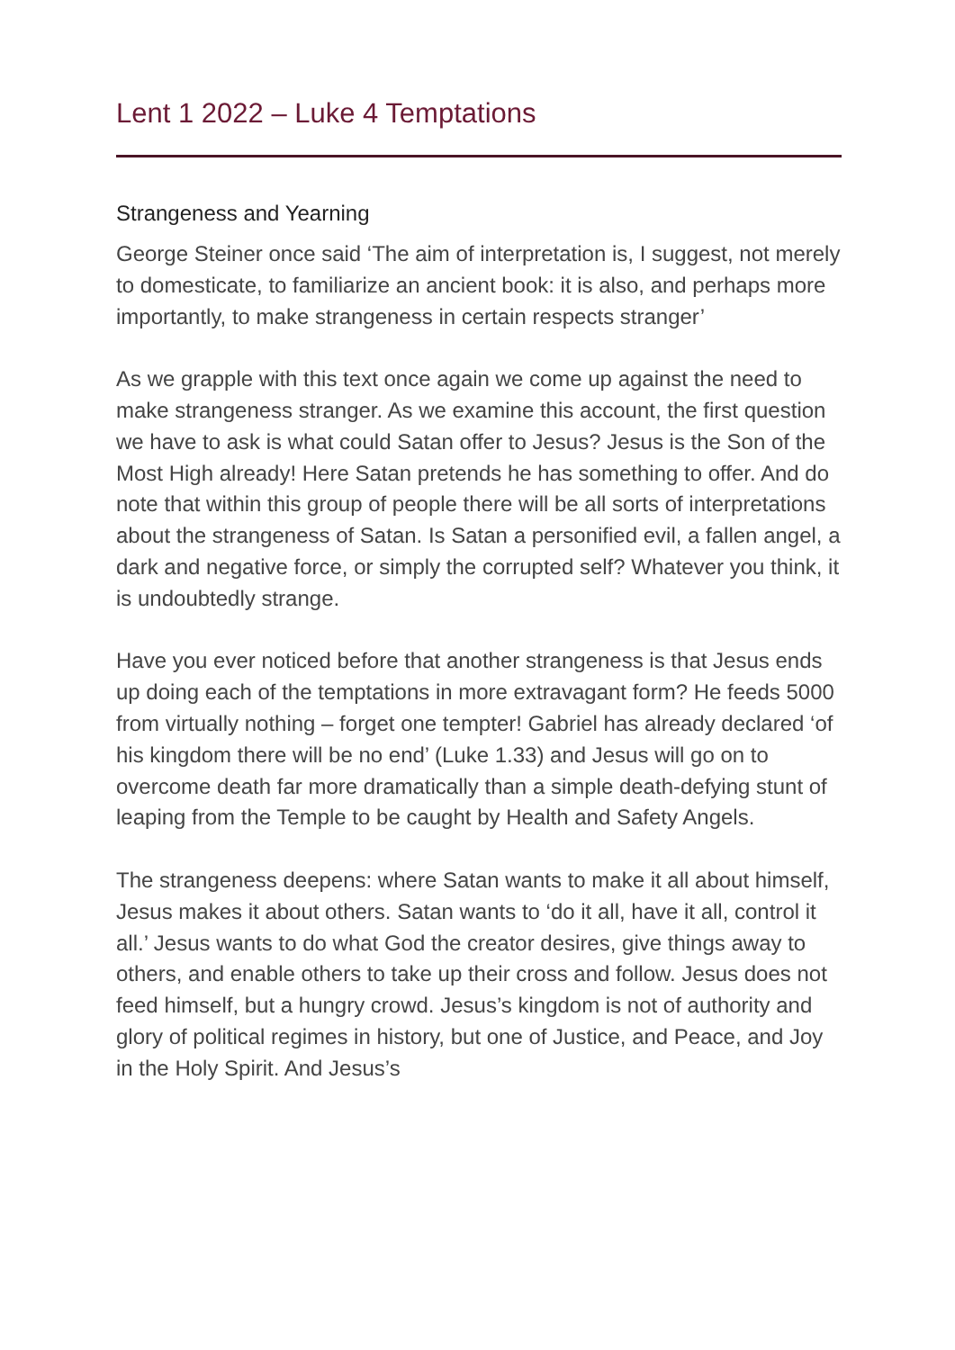Lent 1 2022 – Luke 4 Temptations
Strangeness and Yearning
George Steiner once said ‘The aim of interpretation is, I suggest, not merely to domesticate, to familiarize an ancient book: it is also, and perhaps more importantly, to make strangeness in certain respects stranger’
As we grapple with this text once again we come up against the need to make strangeness stranger. As we examine this account, the first question we have to ask is what could Satan offer to Jesus? Jesus is the Son of the Most High already! Here Satan pretends he has something to offer. And do note that within this group of people there will be all sorts of interpretations about the strangeness of Satan. Is Satan a personified evil, a fallen angel, a dark and negative force, or simply the corrupted self? Whatever you think, it is undoubtedly strange.
Have you ever noticed before that another strangeness is that Jesus ends up doing each of the temptations in more extravagant form? He feeds 5000 from virtually nothing – forget one tempter! Gabriel has already declared ‘of his kingdom there will be no end’ (Luke 1.33) and Jesus will go on to overcome death far more dramatically than a simple death-defying stunt of leaping from the Temple to be caught by Health and Safety Angels.
The strangeness deepens: where Satan wants to make it all about himself, Jesus makes it about others. Satan wants to ‘do it all, have it all, control it all.’ Jesus wants to do what God the creator desires, give things away to others, and enable others to take up their cross and follow. Jesus does not feed himself, but a hungry crowd. Jesus’s kingdom is not of authority and glory of political regimes in history, but one of Justice, and Peace, and Joy in the Holy Spirit. And Jesus’s